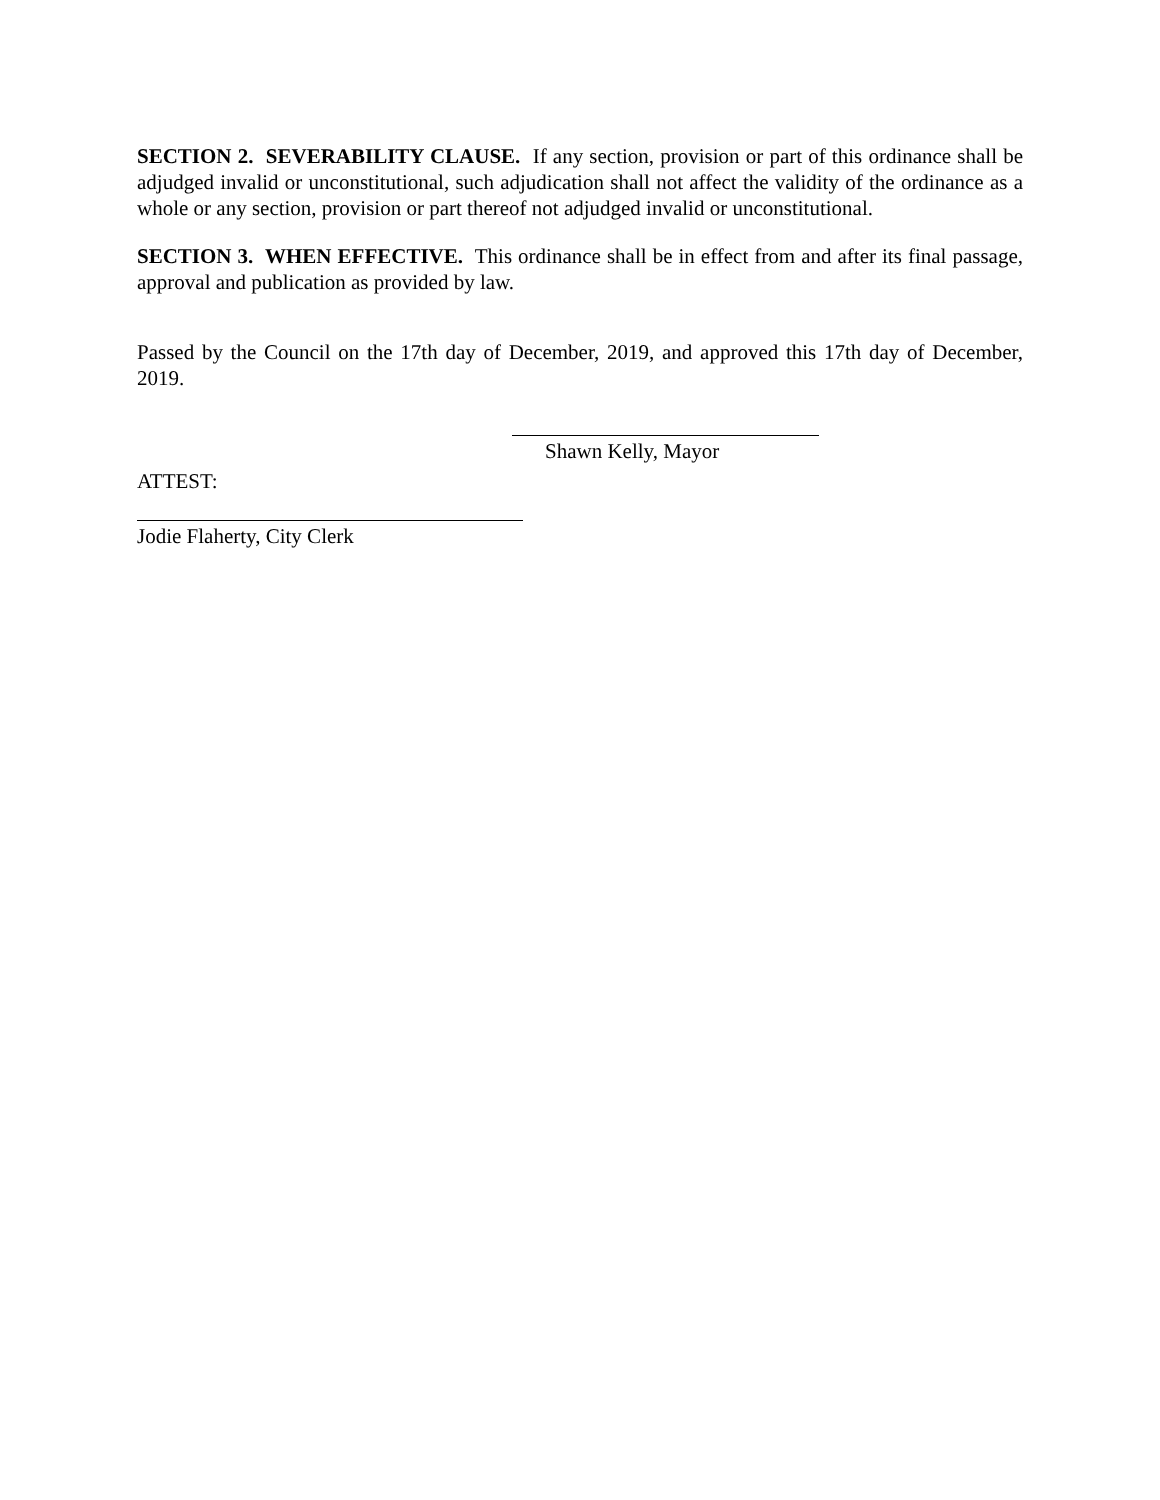SECTION 2. SEVERABILITY CLAUSE. If any section, provision or part of this ordinance shall be adjudged invalid or unconstitutional, such adjudication shall not affect the validity of the ordinance as a whole or any section, provision or part thereof not adjudged invalid or unconstitutional.
SECTION 3. WHEN EFFECTIVE. This ordinance shall be in effect from and after its final passage, approval and publication as provided by law.
Passed by the Council on the 17th day of December, 2019, and approved this 17th day of December, 2019.
Shawn Kelly, Mayor
ATTEST:
Jodie Flaherty, City Clerk